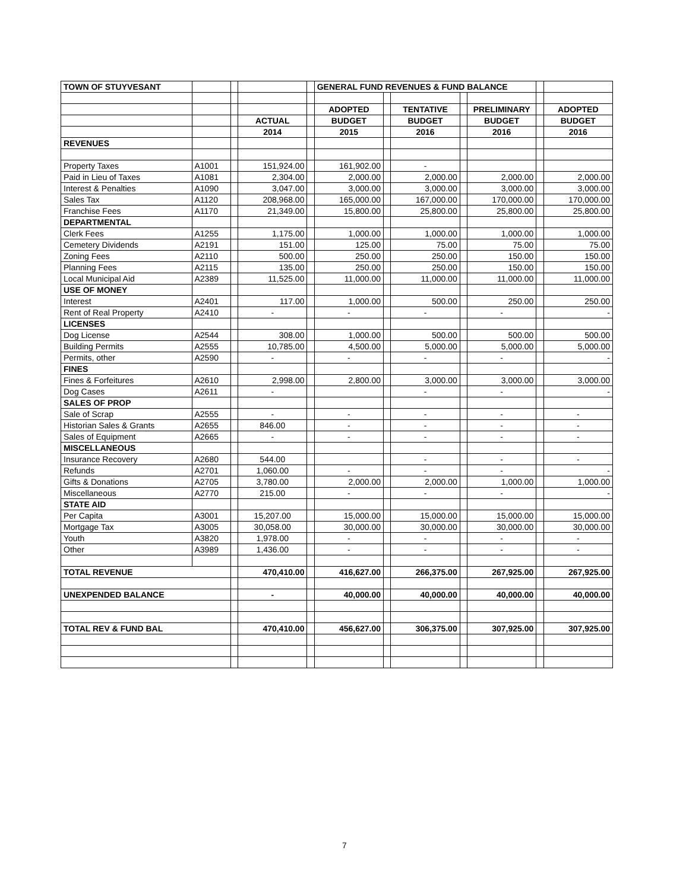| TOWN OF STUYVESANT | | | | | GENERAL FUND REVENUES & FUND BALANCE | | | | | | |
| | | | | | ADOPTED | | TENTATIVE | | PRELIMINARY | | ADOPTED |
| | | | ACTUAL | | BUDGET | | BUDGET | | BUDGET | | BUDGET |
| | | | 2014 | | 2015 | | 2016 | | 2016 | | 2016 |
| REVENUES | | | | | | | | | | | |
| Property Taxes | A1001 | | 151,924.00 | | 161,902.00 | | - | | | | |
| Paid in Lieu of Taxes | A1081 | | 2,304.00 | | 2,000.00 | | 2,000.00 | | 2,000.00 | | 2,000.00 |
| Interest & Penalties | A1090 | | 3,047.00 | | 3,000.00 | | 3,000.00 | | 3,000.00 | | 3,000.00 |
| Sales Tax | A1120 | | 208,968.00 | | 165,000.00 | | 167,000.00 | | 170,000.00 | | 170,000.00 |
| Franchise Fees | A1170 | | 21,349.00 | | 15,800.00 | | 25,800.00 | | 25,800.00 | | 25,800.00 |
| DEPARTMENTAL | | | | | | | | | | | |
| Clerk Fees | A1255 | | 1,175.00 | | 1,000.00 | | 1,000.00 | | 1,000.00 | | 1,000.00 |
| Cemetery Dividends | A2191 | | 151.00 | | 125.00 | | 75.00 | | 75.00 | | 75.00 |
| Zoning Fees | A2110 | | 500.00 | | 250.00 | | 250.00 | | 150.00 | | 150.00 |
| Planning Fees | A2115 | | 135.00 | | 250.00 | | 250.00 | | 150.00 | | 150.00 |
| Local Municipal Aid | A2389 | | 11,525.00 | | 11,000.00 | | 11,000.00 | | 11,000.00 | | 11,000.00 |
| USE OF MONEY | | | | | | | | | | | |
| Interest | A2401 | | 117.00 | | 1,000.00 | | 500.00 | | 250.00 | | 250.00 |
| Rent of Real Property | A2410 | | - | | - | | - | | - | | - |
| LICENSES | | | | | | | | | | | |
| Dog License | A2544 | | 308.00 | | 1,000.00 | | 500.00 | | 500.00 | | 500.00 |
| Building Permits | A2555 | | 10,785.00 | | 4,500.00 | | 5,000.00 | | 5,000.00 | | 5,000.00 |
| Permits, other | A2590 | | - | | - | | - | | - | | - |
| FINES | | | | | | | | | | | |
| Fines & Forfeitures | A2610 | | 2,998.00 | | 2,800.00 | | 3,000.00 | | 3,000.00 | | 3,000.00 |
| Dog Cases | A2611 | | - | | | | - | | - | | - |
| SALES OF PROP | | | | | | | | | | | |
| Sale of Scrap | A2555 | | - | | - | | - | | - | | - |
| Historian Sales & Grants | A2655 | | 846.00 | | - | | - | | - | | - |
| Sales of Equipment | A2665 | | - | | - | | - | | - | | - |
| MISCELLANEOUS | | | | | | | | | | | |
| Insurance Recovery | A2680 | | 544.00 | | | | - | | - | | - |
| Refunds | A2701 | | 1,060.00 | | - | | - | | - | | - |
| Gifts & Donations | A2705 | | 3,780.00 | | 2,000.00 | | 2,000.00 | | 1,000.00 | | 1,000.00 |
| Miscellaneous | A2770 | | 215.00 | | - | | - | | - | | - |
| STATE AID | | | | | | | | | | | |
| Per Capita | A3001 | | 15,207.00 | | 15,000.00 | | 15,000.00 | | 15,000.00 | | 15,000.00 |
| Mortgage Tax | A3005 | | 30,058.00 | | 30,000.00 | | 30,000.00 | | 30,000.00 | | 30,000.00 |
| Youth | A3820 | | 1,978.00 | | - | | - | | - | | - |
| Other | A3989 | | 1,436.00 | | - | | - | | - | | - |
| TOTAL REVENUE | | | 470,410.00 | | 416,627.00 | | 266,375.00 | | 267,925.00 | | 267,925.00 |
| UNEXPENDED BALANCE | | | - | | 40,000.00 | | 40,000.00 | | 40,000.00 | | 40,000.00 |
| TOTAL REV & FUND BAL | | | 470,410.00 | | 456,627.00 | | 306,375.00 | | 307,925.00 | | 307,925.00 |
7